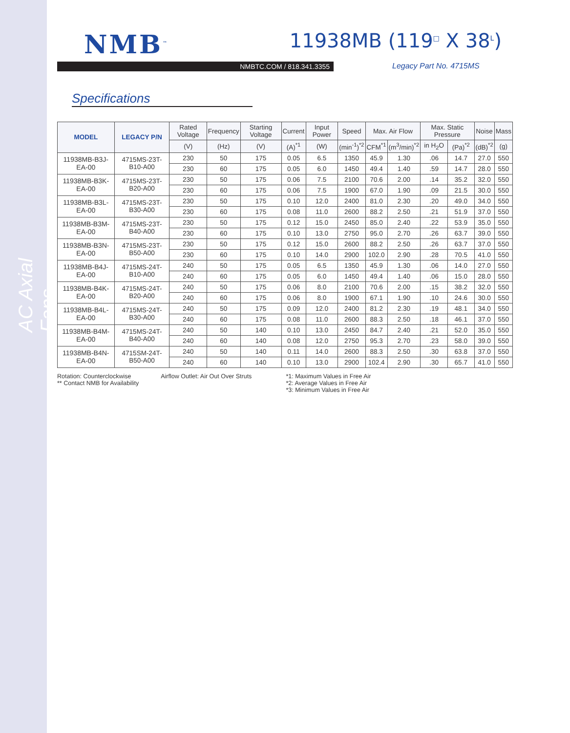AC Axial Fans
NMB<sup>™</sup>
11938MB (119<sup>□</sup> X 38<sup>L</sup>)
NMBTC.COM / 818.341.3355 Legacy Part No. 4715MS
Specifications
| MODEL | LEGACY P/N | Rated Voltage | Frequency | Starting Voltage | Current | Input Power | Speed | Max. Air Flow | | Max. Static Pressure | | Noise | Mass |
| --- | --- | --- | --- | --- | --- | --- | --- | --- | --- | --- | --- | --- | --- |
| | | (V) | (Hz) | (V) | (A)<sup>*1</sup> | (W) | (min<sup>-1</sup>)<sup>*2</sup> | CFM<sup>*1</sup> | (m<sup>3</sup>/min)<sup>*2</sup> | in H<sub>2</sub>O | (Pa)<sup>*2</sup> | (dB)<sup>*2</sup> | (g) |
| 11938MB-B3J-EA-00 | 4715MS-23T-B10-A00 | 230 | 50 | 175 | 0.05 | 6.5 | 1350 | 45.9 | 1.30 | .06 | 14.7 | 27.0 | 550 |
| | | 230 | 60 | 175 | 0.05 | 6.0 | 1450 | 49.4 | 1.40 | .59 | 14.7 | 28.0 | 550 |
| 11938MB-B3K-EA-00 | 4715MS-23T-B20-A00 | 230 | 50 | 175 | 0.06 | 7.5 | 2100 | 70.6 | 2.00 | .14 | 35.2 | 32.0 | 550 |
| | | 230 | 60 | 175 | 0.06 | 7.5 | 1900 | 67.0 | 1.90 | .09 | 21.5 | 30.0 | 550 |
| 11938MB-B3L-EA-00 | 4715MS-23T-B30-A00 | 230 | 50 | 175 | 0.10 | 12.0 | 2400 | 81.0 | 2.30 | .20 | 49.0 | 34.0 | 550 |
| | | 230 | 60 | 175 | 0.08 | 11.0 | 2600 | 88.2 | 2.50 | .21 | 51.9 | 37.0 | 550 |
| 11938MB-B3M-EA-00 | 4715MS-23T-B40-A00 | 230 | 50 | 175 | 0.12 | 15.0 | 2450 | 85.0 | 2.40 | .22 | 53.9 | 35.0 | 550 |
| | | 230 | 60 | 175 | 0.10 | 13.0 | 2750 | 95.0 | 2.70 | .26 | 63.7 | 39.0 | 550 |
| 11938MB-B3N-EA-00 | 4715MS-23T-B50-A00 | 230 | 50 | 175 | 0.12 | 15.0 | 2600 | 88.2 | 2.50 | .26 | 63.7 | 37.0 | 550 |
| | | 230 | 60 | 175 | 0.10 | 14.0 | 2900 | 102.0 | 2.90 | .28 | 70.5 | 41.0 | 550 |
| 11938MB-B4J-EA-00 | 4715MS-24T-B10-A00 | 240 | 50 | 175 | 0.05 | 6.5 | 1350 | 45.9 | 1.30 | .06 | 14.0 | 27.0 | 550 |
| | | 240 | 60 | 175 | 0.05 | 6.0 | 1450 | 49.4 | 1.40 | .06 | 15.0 | 28.0 | 550 |
| 11938MB-B4K-EA-00 | 4715MS-24T-B20-A00 | 240 | 50 | 175 | 0.06 | 8.0 | 2100 | 70.6 | 2.00 | .15 | 38.2 | 32.0 | 550 |
| | | 240 | 60 | 175 | 0.06 | 8.0 | 1900 | 67.1 | 1.90 | .10 | 24.6 | 30.0 | 550 |
| 11938MB-B4L-EA-00 | 4715MS-24T-B30-A00 | 240 | 50 | 175 | 0.09 | 12.0 | 2400 | 81.2 | 2.30 | .19 | 48.1 | 34.0 | 550 |
| | | 240 | 60 | 175 | 0.08 | 11.0 | 2600 | 88.3 | 2.50 | .18 | 46.1 | 37.0 | 550 |
| 11938MB-B4M-EA-00 | 4715MS-24T-B40-A00 | 240 | 50 | 140 | 0.10 | 13.0 | 2450 | 84.7 | 2.40 | .21 | 52.0 | 35.0 | 550 |
| | | 240 | 60 | 140 | 0.08 | 12.0 | 2750 | 95.3 | 2.70 | .23 | 58.0 | 39.0 | 550 |
| 11938MB-B4N-EA-00 | 4715SM-24T-B50-A00 | 240 | 50 | 140 | 0.11 | 14.0 | 2600 | 88.3 | 2.50 | .30 | 63.8 | 37.0 | 550 |
| | | 240 | 60 | 140 | 0.10 | 13.0 | 2900 | 102.4 | 2.90 | .30 | 65.7 | 41.0 | 550 |
Rotation: Counterclockwise
** Contact NMB for Availability
Airflow Outlet: Air Out Over Struts
*1: Maximum Values in Free Air
*2: Average Values in Free Air
*3: Minimum Values in Free Air